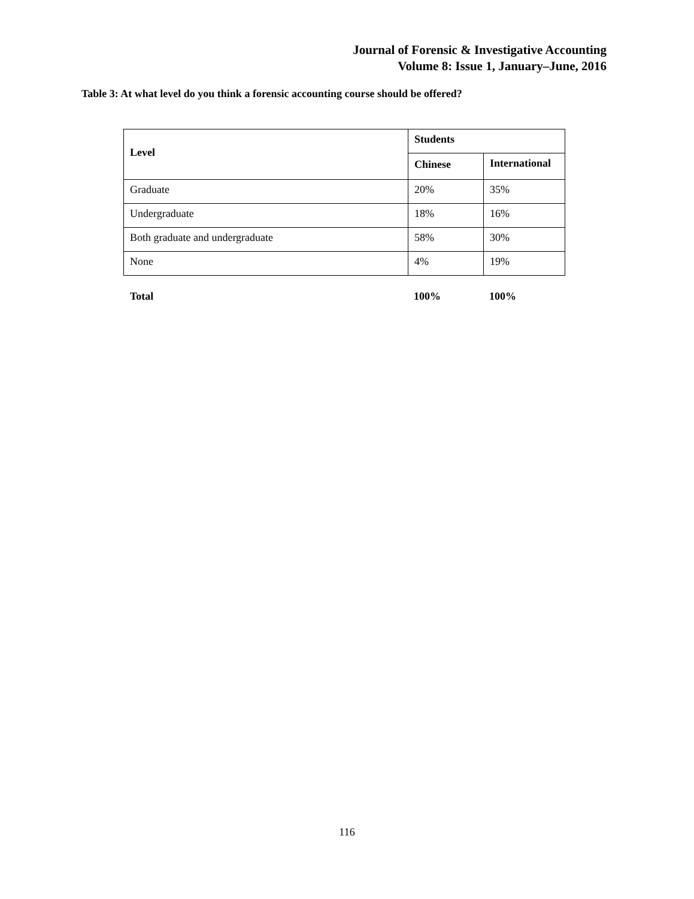Journal of Forensic & Investigative Accounting
Volume 8: Issue 1, January–June, 2016
Table 3: At what level do you think a forensic accounting course should be offered?
| Level | Students | |
| --- | --- | --- |
| | Chinese | International |
| Graduate | 20% | 35% |
| Undergraduate | 18% | 16% |
| Both graduate and undergraduate | 58% | 30% |
| None | 4% | 19% |
Total 100% 100%
116